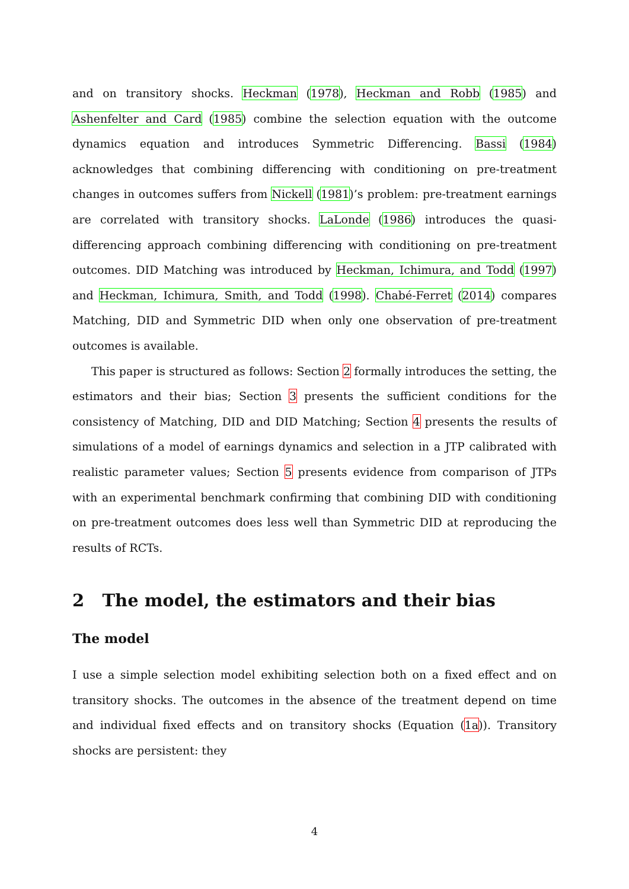and on transitory shocks. Heckman (1978), Heckman and Robb (1985) and Ashenfelter and Card (1985) combine the selection equation with the outcome dynamics equation and introduces Symmetric Differencing. Bassi (1984) acknowledges that combining differencing with conditioning on pre-treatment changes in outcomes suffers from Nickell (1981)’s problem: pre-treatment earnings are correlated with transitory shocks. LaLonde (1986) introduces the quasi-differencing approach combining differencing with conditioning on pre-treatment outcomes. DID Matching was introduced by Heckman, Ichimura, and Todd (1997) and Heckman, Ichimura, Smith, and Todd (1998). Chabé-Ferret (2014) compares Matching, DID and Symmetric DID when only one observation of pre-treatment outcomes is available.
This paper is structured as follows: Section 2 formally introduces the setting, the estimators and their bias; Section 3 presents the sufficient conditions for the consistency of Matching, DID and DID Matching; Section 4 presents the results of simulations of a model of earnings dynamics and selection in a JTP calibrated with realistic parameter values; Section 5 presents evidence from comparison of JTPs with an experimental benchmark confirming that combining DID with conditioning on pre-treatment outcomes does less well than Symmetric DID at reproducing the results of RCTs.
2 The model, the estimators and their bias
The model
I use a simple selection model exhibiting selection both on a fixed effect and on transitory shocks. The outcomes in the absence of the treatment depend on time and individual fixed effects and on transitory shocks (Equation (1a)). Transitory shocks are persistent: they
4